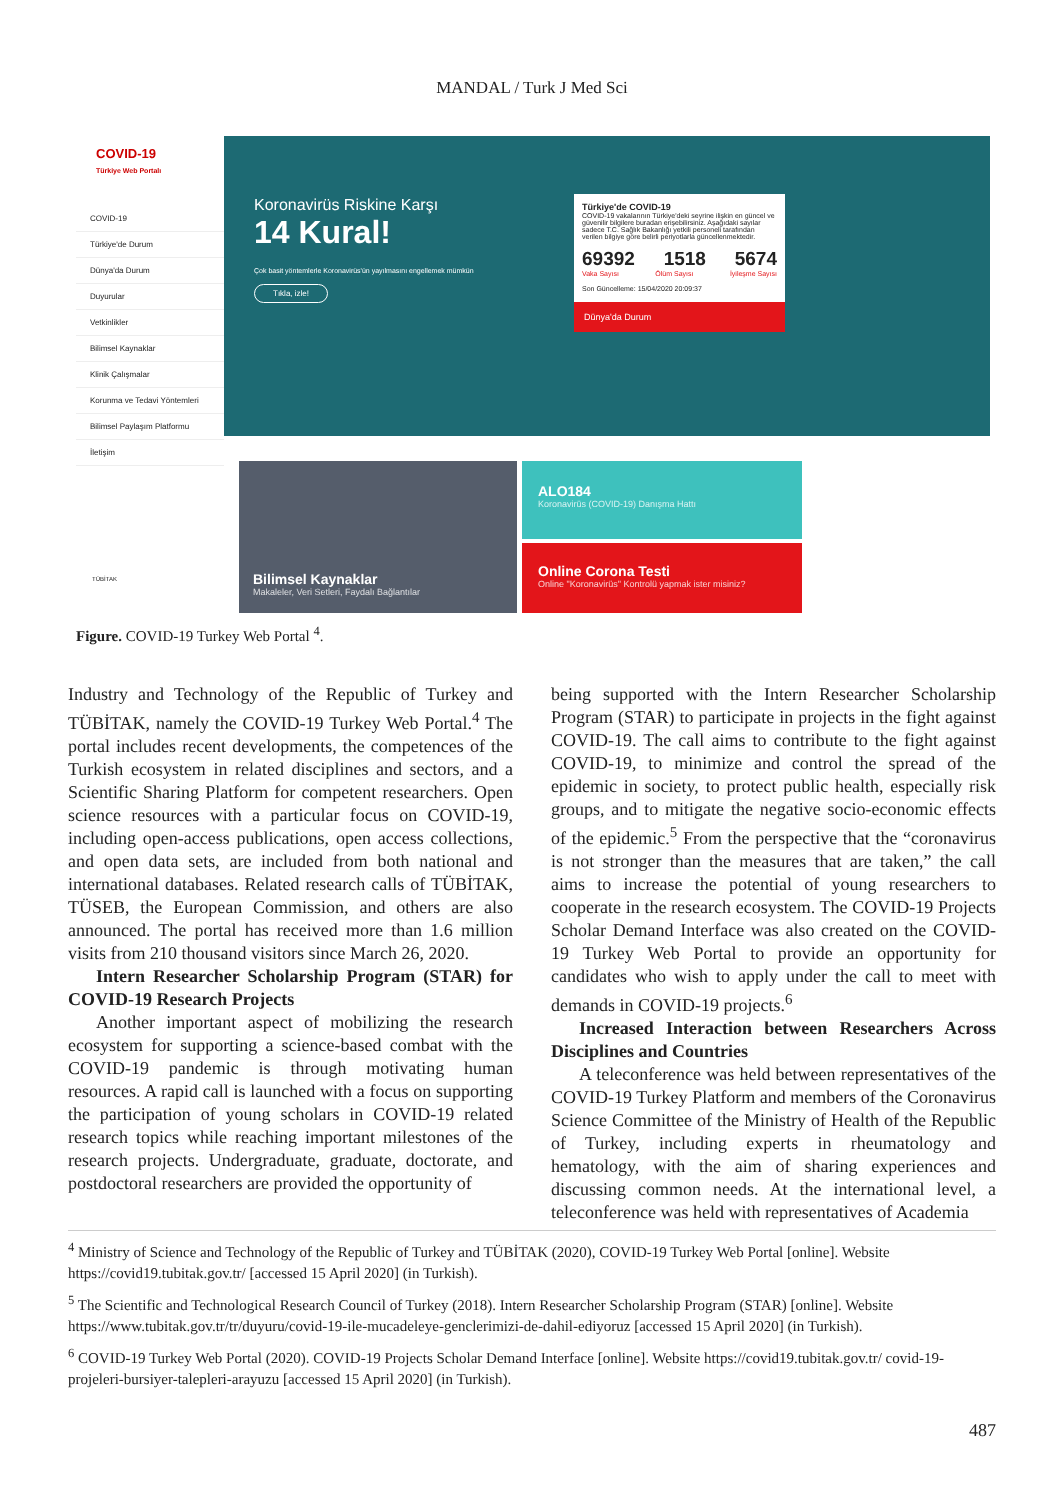MANDAL / Turk J Med Sci
COVID-19
Türkiye Web Portalı
COVID-19
Türkiye'de Durum
Dünya'da Durum
Duyurular
Vetkinlikler
Bilimsel Kaynaklar
Klinik Çalışmalar
Korunma ve Tedavi Yöntemleri
Bilimsel Paylaşım Platformu
İletişim
TÜBİTAK
Koronavirüs Riskine Karşı
14 Kural!
Çok basit yöntemlerle Koronavirüs'ün yayılmasını engellemek mümkün
Tıkla, izle!
Türkiye'de COVID-19
COVID-19 vakalarının Türkiye'deki seyrine ilişkin en güncel ve güvenilir bilgilere buradan erişebilirsiniz. Aşağıdaki sayılar sadece T.C. Sağlık Bakanlığı yetkili personeli tarafından verilen bilgiye göre belirli periyotlarla güncellenmektedir.
69392 1518 5674
Vaka Sayısı Ölüm Sayısı İyileşme Sayısı
Son Güncelleme: 15/04/2020 20:09:37
Dünya'da Durum
Bilimsel Kaynaklar
Makaleler, Veri Setleri, Faydalı Bağlantılar
ALO184
Koronavirüs (COVID-19) Danışma Hattı
Online Corona Testi
Online "Koronavirüs" Kontrolü yapmak ister misiniz?
Figure. COVID-19 Turkey Web Portal <sup>4</sup>.
Industry and Technology of the Republic of Turkey and TÜBİTAK, namely the COVID-19 Turkey Web Portal.<sup>4</sup> The portal includes recent developments, the competences of the Turkish ecosystem in related disciplines and sectors, and a Scientific Sharing Platform for competent researchers. Open science resources with a particular focus on COVID-19, including open-access publications, open access collections, and open data sets, are included from both national and international databases. Related research calls of TÜBİTAK, TÜSEB, the European Commission, and others are also announced. The portal has received more than 1.6 million visits from 210 thousand visitors since March 26, 2020.
Intern Researcher Scholarship Program (STAR) for COVID-19 Research Projects
Another important aspect of mobilizing the research ecosystem for supporting a science-based combat with the COVID-19 pandemic is through motivating human resources. A rapid call is launched with a focus on supporting the participation of young scholars in COVID-19 related research topics while reaching important milestones of the research projects. Undergraduate, graduate, doctorate, and postdoctoral researchers are provided the opportunity of
being supported with the Intern Researcher Scholarship Program (STAR) to participate in projects in the fight against COVID-19. The call aims to contribute to the fight against COVID-19, to minimize and control the spread of the epidemic in society, to protect public health, especially risk groups, and to mitigate the negative socio-economic effects of the epidemic.<sup>5</sup> From the perspective that the “coronavirus is not stronger than the measures that are taken,” the call aims to increase the potential of young researchers to cooperate in the research ecosystem. The COVID-19 Projects Scholar Demand Interface was also created on the COVID-19 Turkey Web Portal to provide an opportunity for candidates who wish to apply under the call to meet with demands in COVID-19 projects.<sup>6</sup>
Increased Interaction between Researchers Across Disciplines and Countries
A teleconference was held between representatives of the COVID-19 Turkey Platform and members of the Coronavirus Science Committee of the Ministry of Health of the Republic of Turkey, including experts in rheumatology and hematology, with the aim of sharing experiences and discussing common needs. At the international level, a teleconference was held with representatives of Academia
<sup>4</sup> Ministry of Science and Technology of the Republic of Turkey and TÜBİTAK (2020), COVID-19 Turkey Web Portal [online]. Website https://covid19.tubitak.gov.tr/ [accessed 15 April 2020] (in Turkish).
<sup>5</sup> The Scientific and Technological Research Council of Turkey (2018). Intern Researcher Scholarship Program (STAR) [online]. Website https://www.tubitak.gov.tr/tr/duyuru/covid-19-ile-mucadeleye-genclerimizi-de-dahil-ediyoruz [accessed 15 April 2020] (in Turkish).
<sup>6</sup> COVID-19 Turkey Web Portal (2020). COVID-19 Projects Scholar Demand Interface [online]. Website https://covid19.tubitak.gov.tr/ covid-19-projeleri-bursiyer-talepleri-arayuzu [accessed 15 April 2020] (in Turkish).
487